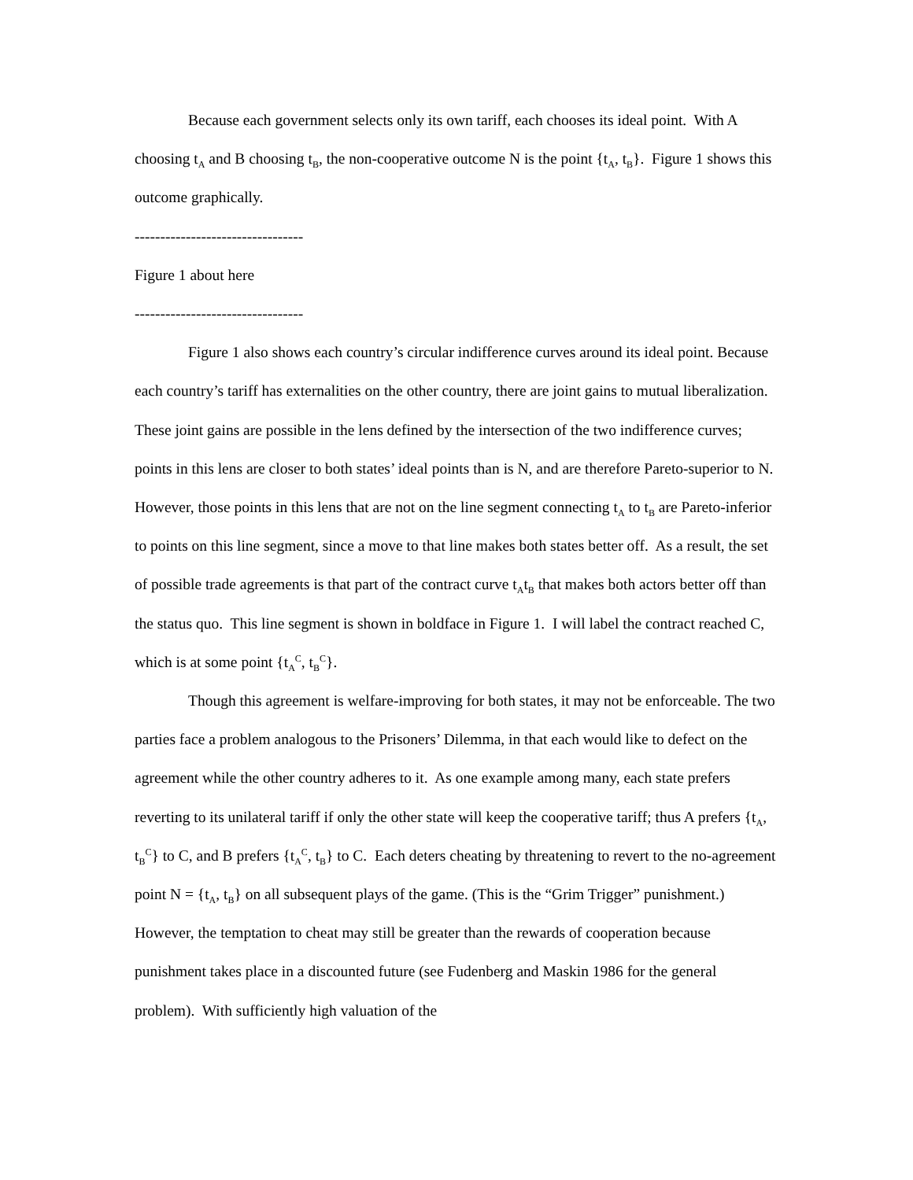Because each government selects only its own tariff, each chooses its ideal point. With A choosing t<sub>A</sub> and B choosing t<sub>B</sub>, the non-cooperative outcome N is the point {t<sub>A</sub>, t<sub>B</sub>}. Figure 1 shows this outcome graphically.
---------------------------------
Figure 1 about here
---------------------------------
Figure 1 also shows each country’s circular indifference curves around its ideal point. Because each country’s tariff has externalities on the other country, there are joint gains to mutual liberalization. These joint gains are possible in the lens defined by the intersection of the two indifference curves; points in this lens are closer to both states’ ideal points than is N, and are therefore Pareto-superior to N. However, those points in this lens that are not on the line segment connecting t<sub>A</sub> to t<sub>B</sub> are Pareto-inferior to points on this line segment, since a move to that line makes both states better off. As a result, the set of possible trade agreements is that part of the contract curve t<sub>A</sub>t<sub>B</sub> that makes both actors better off than the status quo. This line segment is shown in boldface in Figure 1. I will label the contract reached C, which is at some point {t<sub>A</sub><sup>C</sup>, t<sub>B</sub><sup>C</sup>}.
Though this agreement is welfare-improving for both states, it may not be enforceable. The two parties face a problem analogous to the Prisoners’ Dilemma, in that each would like to defect on the agreement while the other country adheres to it. As one example among many, each state prefers reverting to its unilateral tariff if only the other state will keep the cooperative tariff; thus A prefers {t<sub>A</sub>, t<sub>B</sub><sup>C</sup>} to C, and B prefers {t<sub>A</sub><sup>C</sup>, t<sub>B</sub>} to C. Each deters cheating by threatening to revert to the no-agreement point N = {t<sub>A</sub>, t<sub>B</sub>} on all subsequent plays of the game. (This is the “Grim Trigger” punishment.) However, the temptation to cheat may still be greater than the rewards of cooperation because punishment takes place in a discounted future (see Fudenberg and Maskin 1986 for the general problem). With sufficiently high valuation of the